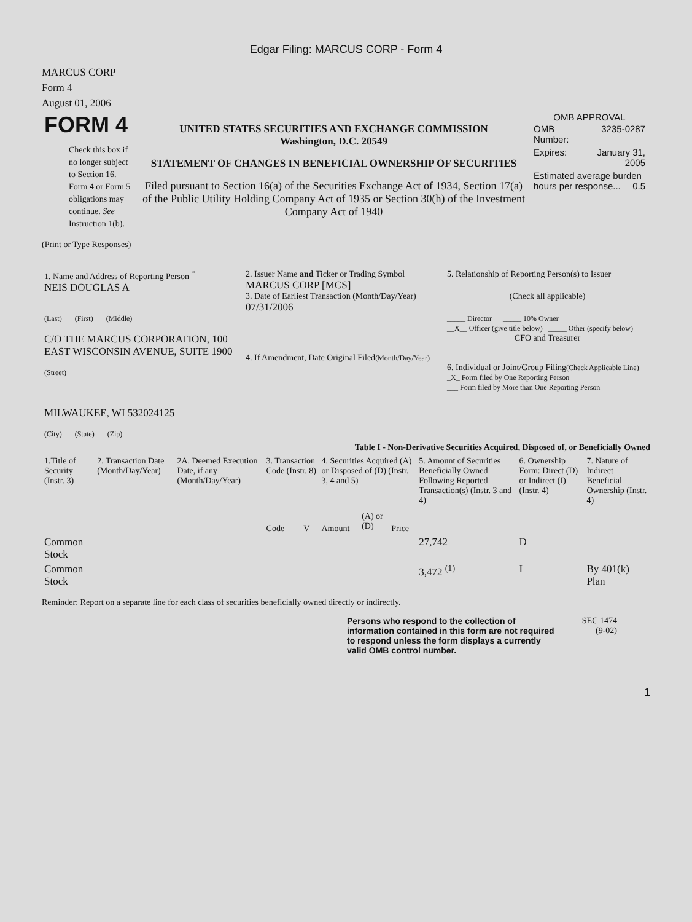Edgar Filing: MARCUS CORP - Form 4
MARCUS CORP
Form 4
August 01, 2006
| FORM 4 Check this box if no longer subject to Section 16. Form 4 or Form 5 obligations may continue. See Instruction 1(b). | UNITED STATES SECURITIES AND EXCHANGE COMMISSION Washington, D.C. 20549 STATEMENT OF CHANGES IN BENEFICIAL OWNERSHIP OF SECURITIES Filed pursuant to Section 16(a) of the Securities Exchange Act of 1934, Section 17(a) of the Public Utility Holding Company Act of 1935 or Section 30(h) of the Investment Company Act of 1940 | OMB APPROVAL / OMB Number: / 3235-0287 / / Expires: / January 31, 2005 / / Estimated average burden hours per response... 0.5 / / |
(Print or Type Responses)
| 1. Name and Address of Reporting Person <sup>*</sup> NEIS DOUGLAS A (Last) (First) (Middle) C/O THE MARCUS CORPORATION, 100 EAST WISCONSIN AVENUE, SUITE 1900 (Street) MILWAUKEE, WI 532024125 (City) (State) (Zip) | 2. Issuer Name and Ticker or Trading Symbol MARCUS CORP [MCS] 3. Date of Earliest Transaction (Month/Day/Year) 07/31/2006 4. If Amendment, Date Original Filed (Month/Day/Year) | 5. Relationship of Reporting Person(s) to Issuer (Check all applicable) _____ Director _____ 10% Owner __X__ Officer (give title below) _____ Other (specify below) CFO and Treasurer 6. Individual or Joint/Group Filing (Check Applicable Line) _X_ Form filed by One Reporting Person ___ Form filed by More than One Reporting Person |
Table I - Non-Derivative Securities Acquired, Disposed of, or Beneficially Owned
| 1.Title of Security (Instr. 3) | 2. Transaction Date (Month/Day/Year) | 2A. Deemed Execution Date, if any (Month/Day/Year) | 3. Transaction Code (Instr. 8) | | 4. Securities Acquired (A) or Disposed of (D) (Instr. 3, 4 and 5) | | | 5. Amount of Securities Beneficially Owned Following Reported Transaction(s) (Instr. 3 and 4) | 6. Ownership Form: Direct (D) or Indirect (I) (Instr. 4) | 7. Nature of Indirect Beneficial Ownership (Instr. 4) |
| --- | --- | --- | --- | --- | --- | --- | --- | --- | --- | --- |
| | | | Code | V | Amount | (A) or (D) | Price | | | |
| Common Stock | | | | | | | | 27,742 | D | |
| Common Stock | | | | | | | | 3,472 <sup>(1)</sup> | I | By 401(k) Plan |
Reminder: Report on a separate line for each class of securities beneficially owned directly or indirectly.
Persons who respond to the collection of information contained in this form are not required to respond unless the form displays a currently valid OMB control number.
SEC 1474
(9-02)
1